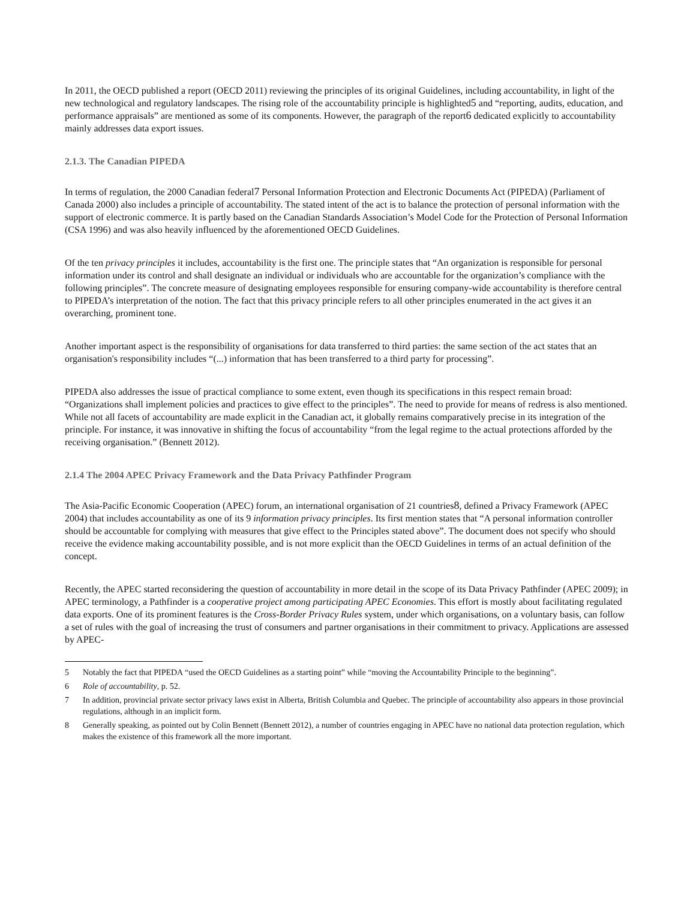In 2011, the OECD published a report (OECD 2011) reviewing the principles of its original Guidelines, including accountability, in light of the new technological and regulatory landscapes. The rising role of the accountability principle is highlighted5 and “reporting, audits, education, and performance appraisals” are mentioned as some of its components. However, the paragraph of the report6 dedicated explicitly to accountability mainly addresses data export issues.
2.1.3. The Canadian PIPEDA
In terms of regulation, the 2000 Canadian federal7 Personal Information Protection and Electronic Documents Act (PIPEDA) (Parliament of Canada 2000) also includes a principle of accountability. The stated intent of the act is to balance the protection of personal information with the support of electronic commerce. It is partly based on the Canadian Standards Association’s Model Code for the Protection of Personal Information (CSA 1996) and was also heavily influenced by the aforementioned OECD Guidelines.
Of the ten privacy principles it includes, accountability is the first one. The principle states that “An organization is responsible for personal information under its control and shall designate an individual or individuals who are accountable for the organization’s compliance with the following principles”. The concrete measure of designating employees responsible for ensuring company-wide accountability is therefore central to PIPEDA’s interpretation of the notion. The fact that this privacy principle refers to all other principles enumerated in the act gives it an overarching, prominent tone.
Another important aspect is the responsibility of organisations for data transferred to third parties: the same section of the act states that an organisation's responsibility includes “(...) information that has been transferred to a third party for processing”.
PIPEDA also addresses the issue of practical compliance to some extent, even though its specifications in this respect remain broad: “Organizations shall implement policies and practices to give effect to the principles”. The need to provide for means of redress is also mentioned. While not all facets of accountability are made explicit in the Canadian act, it globally remains comparatively precise in its integration of the principle. For instance, it was innovative in shifting the focus of accountability “from the legal regime to the actual protections afforded by the receiving organisation.” (Bennett 2012).
2.1.4 The 2004 APEC Privacy Framework and the Data Privacy Pathfinder Program
The Asia-Pacific Economic Cooperation (APEC) forum, an international organisation of 21 countries8, defined a Privacy Framework (APEC 2004) that includes accountability as one of its 9 information privacy principles. Its first mention states that “A personal information controller should be accountable for complying with measures that give effect to the Principles stated above”. The document does not specify who should receive the evidence making accountability possible, and is not more explicit than the OECD Guidelines in terms of an actual definition of the concept.
Recently, the APEC started reconsidering the question of accountability in more detail in the scope of its Data Privacy Pathfinder (APEC 2009); in APEC terminology, a Pathfinder is a cooperative project among participating APEC Economies. This effort is mostly about facilitating regulated data exports. One of its prominent features is the Cross-Border Privacy Rules system, under which organisations, on a voluntary basis, can follow a set of rules with the goal of increasing the trust of consumers and partner organisations in their commitment to privacy. Applications are assessed by APEC-
5 Notably the fact that PIPEDA “used the OECD Guidelines as a starting point” while “moving the Accountability Principle to the beginning”.
6 Role of accountability, p. 52.
7 In addition, provincial private sector privacy laws exist in Alberta, British Columbia and Quebec. The principle of accountability also appears in those provincial regulations, although in an implicit form.
8 Generally speaking, as pointed out by Colin Bennett (Bennett 2012), a number of countries engaging in APEC have no national data protection regulation, which makes the existence of this framework all the more important.